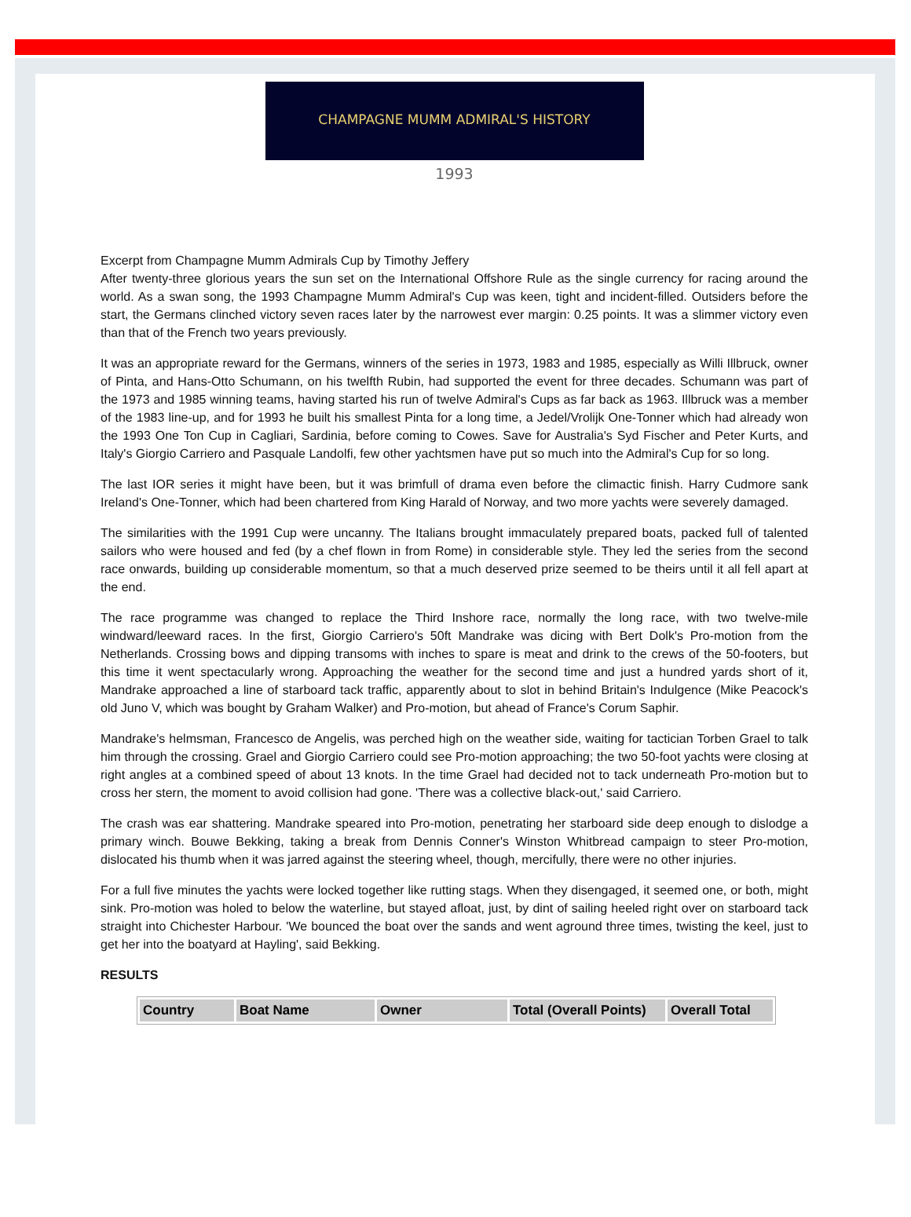CHAMPAGNE MUMM ADMIRAL'S HISTORY
1993
Excerpt from Champagne Mumm Admirals Cup by Timothy Jeffery
After twenty-three glorious years the sun set on the International Offshore Rule as the single currency for racing around the world. As a swan song, the 1993 Champagne Mumm Admiral's Cup was keen, tight and incident-filled. Outsiders before the start, the Germans clinched victory seven races later by the narrowest ever margin: 0.25 points. It was a slimmer victory even than that of the French two years previously.
It was an appropriate reward for the Germans, winners of the series in 1973, 1983 and 1985, especially as Willi Illbruck, owner of Pinta, and Hans-Otto Schumann, on his twelfth Rubin, had supported the event for three decades. Schumann was part of the 1973 and 1985 winning teams, having started his run of twelve Admiral's Cups as far back as 1963. Illbruck was a member of the 1983 line-up, and for 1993 he built his smallest Pinta for a long time, a Jedel/Vrolijk One-Tonner which had already won the 1993 One Ton Cup in Cagliari, Sardinia, before coming to Cowes. Save for Australia's Syd Fischer and Peter Kurts, and Italy's Giorgio Carriero and Pasquale Landolfi, few other yachtsmen have put so much into the Admiral's Cup for so long.
The last IOR series it might have been, but it was brimfull of drama even before the climactic finish. Harry Cudmore sank Ireland's One-Tonner, which had been chartered from King Harald of Norway, and two more yachts were severely damaged.
The similarities with the 1991 Cup were uncanny. The Italians brought immaculately prepared boats, packed full of talented sailors who were housed and fed (by a chef flown in from Rome) in considerable style. They led the series from the second race onwards, building up considerable momentum, so that a much deserved prize seemed to be theirs until it all fell apart at the end.
The race programme was changed to replace the Third Inshore race, normally the long race, with two twelve-mile windward/leeward races. In the first, Giorgio Carriero's 50ft Mandrake was dicing with Bert Dolk's Pro-motion from the Netherlands. Crossing bows and dipping transoms with inches to spare is meat and drink to the crews of the 50-footers, but this time it went spectacularly wrong. Approaching the weather for the second time and just a hundred yards short of it, Mandrake approached a line of starboard tack traffic, apparently about to slot in behind Britain's Indulgence (Mike Peacock's old Juno V, which was bought by Graham Walker) and Pro-motion, but ahead of France's Corum Saphir.
Mandrake's helmsman, Francesco de Angelis, was perched high on the weather side, waiting for tactician Torben Grael to talk him through the crossing. Grael and Giorgio Carriero could see Pro-motion approaching; the two 50-foot yachts were closing at right angles at a combined speed of about 13 knots. In the time Grael had decided not to tack underneath Pro-motion but to cross her stern, the moment to avoid collision had gone. 'There was a collective black-out,' said Carriero.
The crash was ear shattering. Mandrake speared into Pro-motion, penetrating her starboard side deep enough to dislodge a primary winch. Bouwe Bekking, taking a break from Dennis Conner's Winston Whitbread campaign to steer Pro-motion, dislocated his thumb when it was jarred against the steering wheel, though, mercifully, there were no other injuries.
For a full five minutes the yachts were locked together like rutting stags. When they disengaged, it seemed one, or both, might sink. Pro-motion was holed to below the waterline, but stayed afloat, just, by dint of sailing heeled right over on starboard tack straight into Chichester Harbour. 'We bounced the boat over the sands and went aground three times, twisting the keel, just to get her into the boatyard at Hayling', said Bekking.
RESULTS
| Country | Boat Name | Owner | Total (Overall Points) | Overall Total |
| --- | --- | --- | --- | --- |